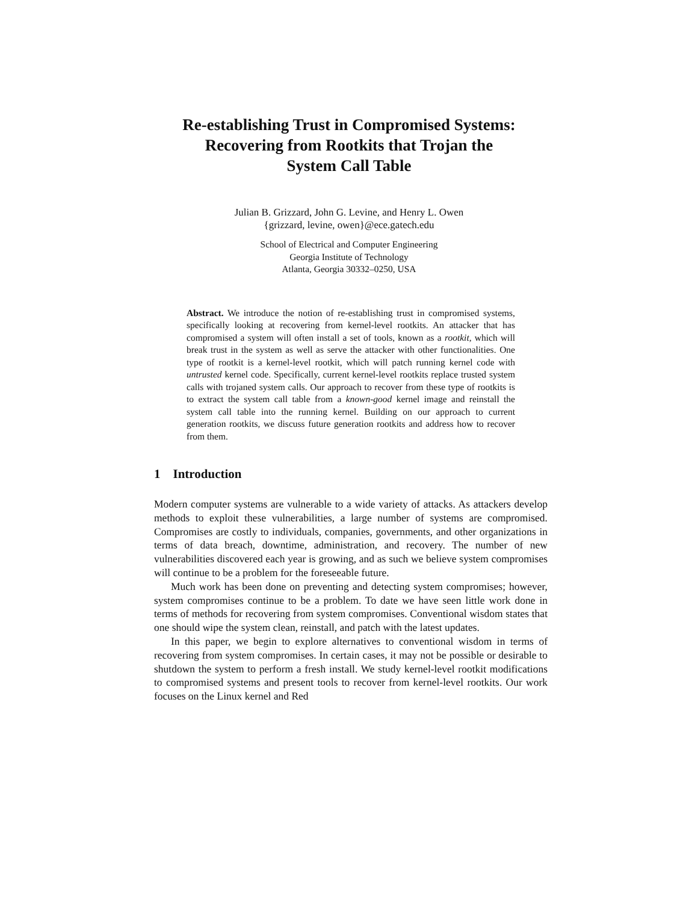Re-establishing Trust in Compromised Systems:
Recovering from Rootkits that Trojan the
System Call Table
Julian B. Grizzard, John G. Levine, and Henry L. Owen
{grizzard, levine, owen}@ece.gatech.edu
School of Electrical and Computer Engineering
Georgia Institute of Technology
Atlanta, Georgia 30332–0250, USA
Abstract. We introduce the notion of re-establishing trust in compromised systems, specifically looking at recovering from kernel-level rootkits. An attacker that has compromised a system will often install a set of tools, known as a rootkit, which will break trust in the system as well as serve the attacker with other functionalities. One type of rootkit is a kernel-level rootkit, which will patch running kernel code with untrusted kernel code. Specifically, current kernel-level rootkits replace trusted system calls with trojaned system calls. Our approach to recover from these type of rootkits is to extract the system call table from a known-good kernel image and reinstall the system call table into the running kernel. Building on our approach to current generation rootkits, we discuss future generation rootkits and address how to recover from them.
1 Introduction
Modern computer systems are vulnerable to a wide variety of attacks. As attackers develop methods to exploit these vulnerabilities, a large number of systems are compromised. Compromises are costly to individuals, companies, governments, and other organizations in terms of data breach, downtime, administration, and recovery. The number of new vulnerabilities discovered each year is growing, and as such we believe system compromises will continue to be a problem for the foreseeable future.
Much work has been done on preventing and detecting system compromises; however, system compromises continue to be a problem. To date we have seen little work done in terms of methods for recovering from system compromises. Conventional wisdom states that one should wipe the system clean, reinstall, and patch with the latest updates.
In this paper, we begin to explore alternatives to conventional wisdom in terms of recovering from system compromises. In certain cases, it may not be possible or desirable to shutdown the system to perform a fresh install. We study kernel-level rootkit modifications to compromised systems and present tools to recover from kernel-level rootkits. Our work focuses on the Linux kernel and Red